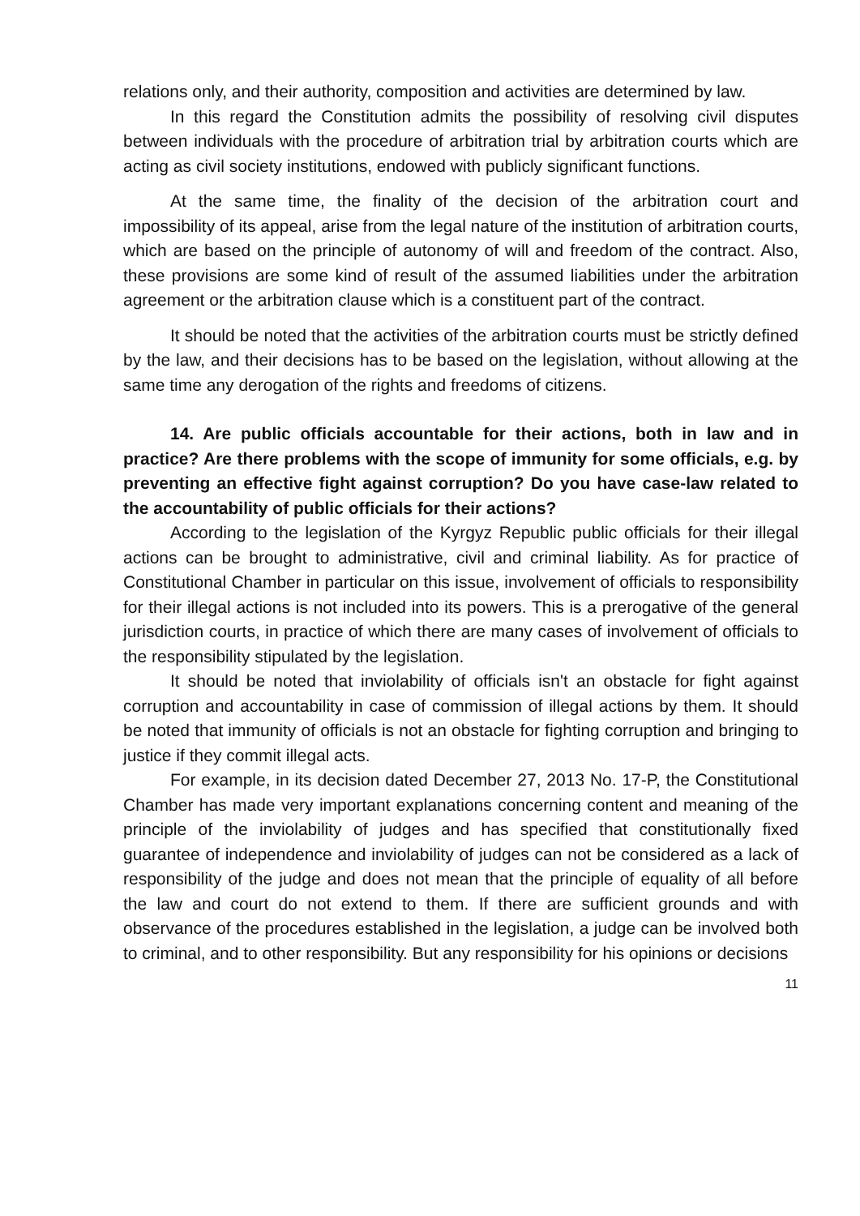relations only, and their authority, composition and activities are determined by law.
In this regard the Constitution admits the possibility of resolving civil disputes between individuals with the procedure of arbitration trial by arbitration courts which are acting as civil society institutions, endowed with publicly significant functions.
At the same time, the finality of the decision of the arbitration court and impossibility of its appeal, arise from the legal nature of the institution of arbitration courts, which are based on the principle of autonomy of will and freedom of the contract. Also, these provisions are some kind of result of the assumed liabilities under the arbitration agreement or the arbitration clause which is a constituent part of the contract.
It should be noted that the activities of the arbitration courts must be strictly defined by the law, and their decisions has to be based on the legislation, without allowing at the same time any derogation of the rights and freedoms of citizens.
14. Are public officials accountable for their actions, both in law and in practice? Are there problems with the scope of immunity for some officials, e.g. by preventing an effective fight against corruption? Do you have case-law related to the accountability of public officials for their actions?
According to the legislation of the Kyrgyz Republic public officials for their illegal actions can be brought to administrative, civil and criminal liability. As for practice of Constitutional Chamber in particular on this issue, involvement of officials to responsibility for their illegal actions is not included into its powers. This is a prerogative of the general jurisdiction courts, in practice of which there are many cases of involvement of officials to the responsibility stipulated by the legislation.
It should be noted that inviolability of officials isn't an obstacle for fight against corruption and accountability in case of commission of illegal actions by them. It should be noted that immunity of officials is not an obstacle for fighting corruption and bringing to justice if they commit illegal acts.
For example, in its decision dated December 27, 2013 No. 17-P, the Constitutional Chamber has made very important explanations concerning content and meaning of the principle of the inviolability of judges and has specified that constitutionally fixed guarantee of independence and inviolability of judges can not be considered as a lack of responsibility of the judge and does not mean that the principle of equality of all before the law and court do not extend to them. If there are sufficient grounds and with observance of the procedures established in the legislation, a judge can be involved both to criminal, and to other responsibility. But any responsibility for his opinions or decisions
11